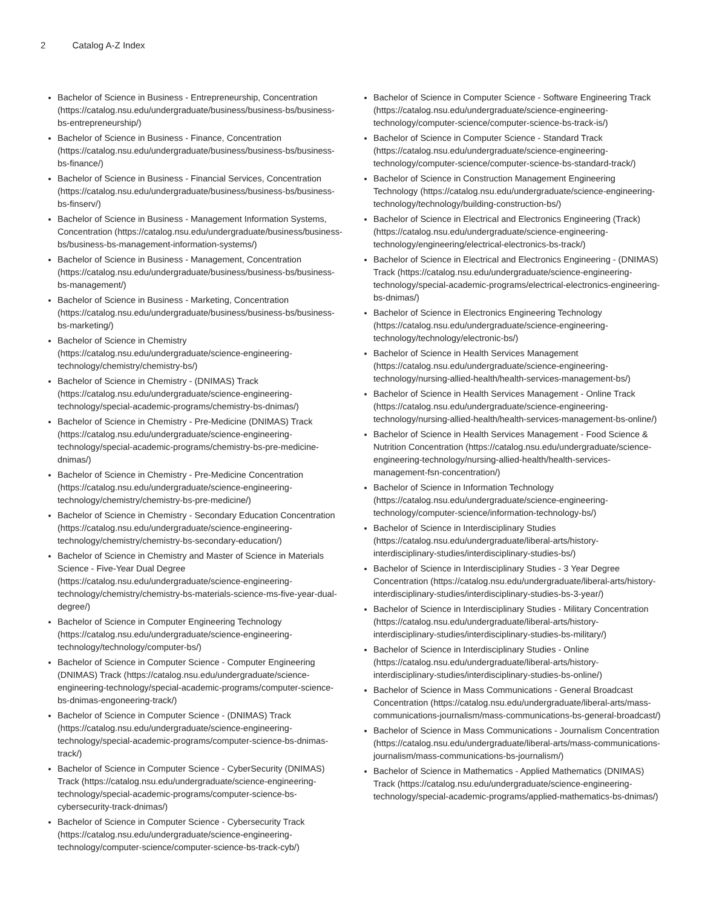2 Catalog A-Z Index
Bachelor of Science in Business - Entrepreneurship, Concentration (https://catalog.nsu.edu/undergraduate/business/business-bs/business-bs-entrepreneurship/)
Bachelor of Science in Business - Finance, Concentration (https://catalog.nsu.edu/undergraduate/business/business-bs/business-bs-finance/)
Bachelor of Science in Business - Financial Services, Concentration (https://catalog.nsu.edu/undergraduate/business/business-bs/business-bs-finserv/)
Bachelor of Science in Business - Management Information Systems, Concentration (https://catalog.nsu.edu/undergraduate/business/business-bs/business-bs-management-information-systems/)
Bachelor of Science in Business - Management, Concentration (https://catalog.nsu.edu/undergraduate/business/business-bs/business-bs-management/)
Bachelor of Science in Business - Marketing, Concentration (https://catalog.nsu.edu/undergraduate/business/business-bs/business-bs-marketing/)
Bachelor of Science in Chemistry (https://catalog.nsu.edu/undergraduate/science-engineering-technology/chemistry/chemistry-bs/)
Bachelor of Science in Chemistry - (DNIMAS) Track (https://catalog.nsu.edu/undergraduate/science-engineering-technology/special-academic-programs/chemistry-bs-dnimas/)
Bachelor of Science in Chemistry - Pre-Medicine (DNIMAS) Track (https://catalog.nsu.edu/undergraduate/science-engineering-technology/special-academic-programs/chemistry-bs-pre-medicine-dnimas/)
Bachelor of Science in Chemistry - Pre-Medicine Concentration (https://catalog.nsu.edu/undergraduate/science-engineering-technology/chemistry/chemistry-bs-pre-medicine/)
Bachelor of Science in Chemistry - Secondary Education Concentration (https://catalog.nsu.edu/undergraduate/science-engineering-technology/chemistry/chemistry-bs-secondary-education/)
Bachelor of Science in Chemistry and Master of Science in Materials Science - Five-Year Dual Degree (https://catalog.nsu.edu/undergraduate/science-engineering-technology/chemistry/chemistry-bs-materials-science-ms-five-year-dual-degree/)
Bachelor of Science in Computer Engineering Technology (https://catalog.nsu.edu/undergraduate/science-engineering-technology/technology/computer-bs/)
Bachelor of Science in Computer Science - Computer Engineering (DNIMAS) Track (https://catalog.nsu.edu/undergraduate/science-engineering-technology/special-academic-programs/computer-science-bs-dnimas-engoneering-track/)
Bachelor of Science in Computer Science - (DNIMAS) Track (https://catalog.nsu.edu/undergraduate/science-engineering-technology/special-academic-programs/computer-science-bs-dnimas-track/)
Bachelor of Science in Computer Science - CyberSecurity (DNIMAS) Track (https://catalog.nsu.edu/undergraduate/science-engineering-technology/special-academic-programs/computer-science-bs-cybersecurity-track-dnimas/)
Bachelor of Science in Computer Science - Cybersecurity Track (https://catalog.nsu.edu/undergraduate/science-engineering-technology/computer-science/computer-science-bs-track-cyb/)
Bachelor of Science in Computer Science - Software Engineering Track (https://catalog.nsu.edu/undergraduate/science-engineering-technology/computer-science/computer-science-bs-track-is/)
Bachelor of Science in Computer Science - Standard Track (https://catalog.nsu.edu/undergraduate/science-engineering-technology/computer-science/computer-science-bs-standard-track/)
Bachelor of Science in Construction Management Engineering Technology (https://catalog.nsu.edu/undergraduate/science-engineering-technology/technology/building-construction-bs/)
Bachelor of Science in Electrical and Electronics Engineering (Track) (https://catalog.nsu.edu/undergraduate/science-engineering-technology/engineering/electrical-electronics-bs-track/)
Bachelor of Science in Electrical and Electronics Engineering - (DNIMAS) Track (https://catalog.nsu.edu/undergraduate/science-engineering-technology/special-academic-programs/electrical-electronics-engineering-bs-dnimas/)
Bachelor of Science in Electronics Engineering Technology (https://catalog.nsu.edu/undergraduate/science-engineering-technology/technology/electronic-bs/)
Bachelor of Science in Health Services Management (https://catalog.nsu.edu/undergraduate/science-engineering-technology/nursing-allied-health/health-services-management-bs/)
Bachelor of Science in Health Services Management - Online Track (https://catalog.nsu.edu/undergraduate/science-engineering-technology/nursing-allied-health/health-services-management-bs-online/)
Bachelor of Science in Health Services Management - Food Science & Nutrition Concentration (https://catalog.nsu.edu/undergraduate/science-engineering-technology/nursing-allied-health/health-services-management-fsn-concentration/)
Bachelor of Science in Information Technology (https://catalog.nsu.edu/undergraduate/science-engineering-technology/computer-science/information-technology-bs/)
Bachelor of Science in Interdisciplinary Studies (https://catalog.nsu.edu/undergraduate/liberal-arts/history-interdisciplinary-studies/interdisciplinary-studies-bs/)
Bachelor of Science in Interdisciplinary Studies - 3 Year Degree Concentration (https://catalog.nsu.edu/undergraduate/liberal-arts/history-interdisciplinary-studies/interdisciplinary-studies-bs-3-year/)
Bachelor of Science in Interdisciplinary Studies - Military Concentration (https://catalog.nsu.edu/undergraduate/liberal-arts/history-interdisciplinary-studies/interdisciplinary-studies-bs-military/)
Bachelor of Science in Interdisciplinary Studies - Online (https://catalog.nsu.edu/undergraduate/liberal-arts/history-interdisciplinary-studies/interdisciplinary-studies-bs-online/)
Bachelor of Science in Mass Communications - General Broadcast Concentration (https://catalog.nsu.edu/undergraduate/liberal-arts/mass-communications-journalism/mass-communications-bs-general-broadcast/)
Bachelor of Science in Mass Communications - Journalism Concentration (https://catalog.nsu.edu/undergraduate/liberal-arts/mass-communications-journalism/mass-communications-bs-journalism/)
Bachelor of Science in Mathematics - Applied Mathematics (DNIMAS) Track (https://catalog.nsu.edu/undergraduate/science-engineering-technology/special-academic-programs/applied-mathematics-bs-dnimas/)